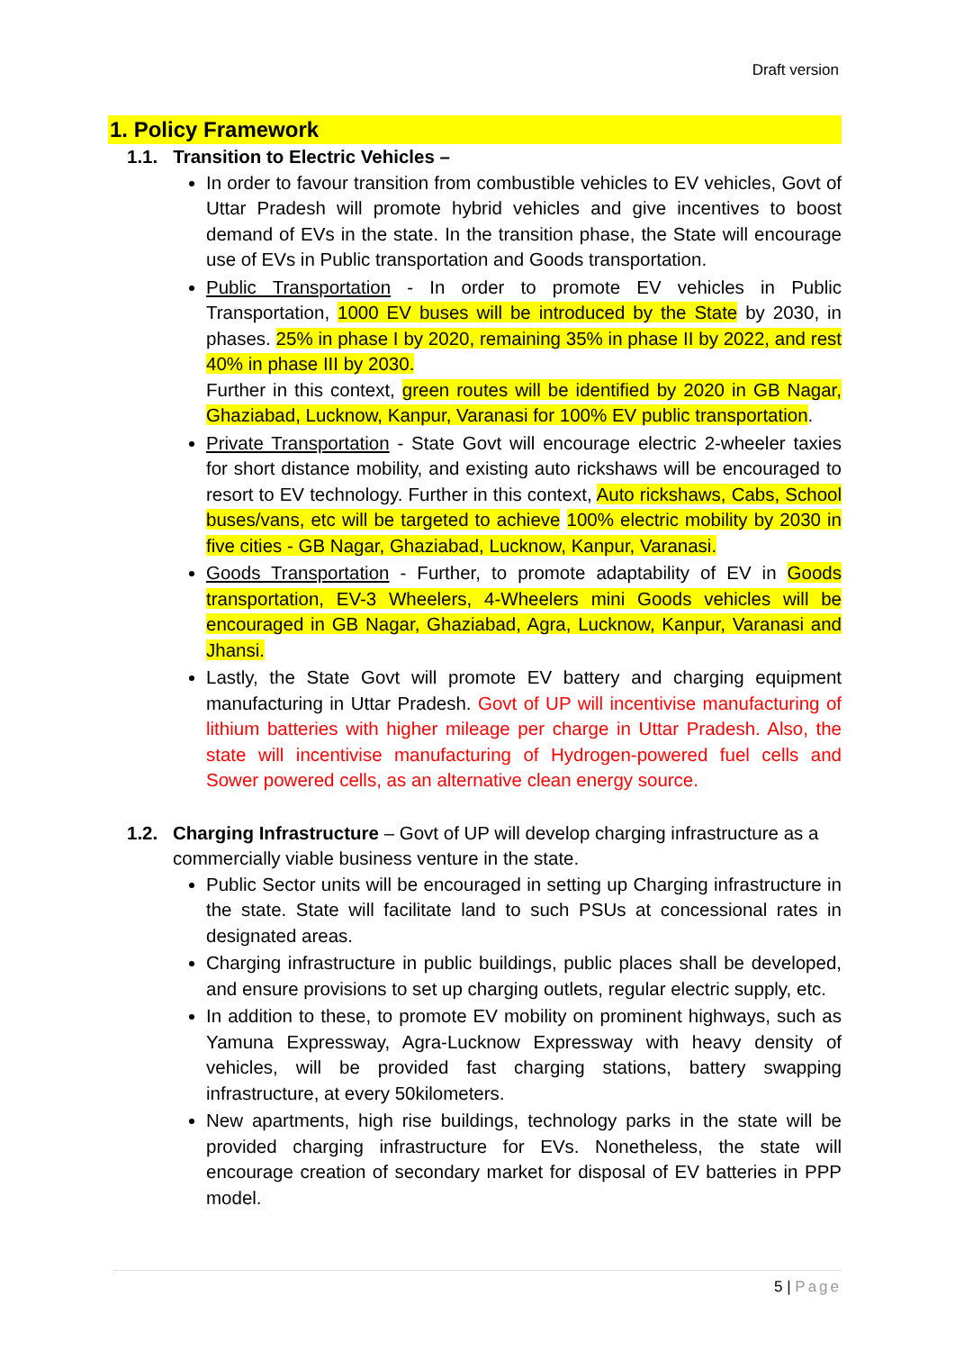Draft version
1. Policy Framework
1.1. Transition to Electric Vehicles –
In order to favour transition from combustible vehicles to EV vehicles, Govt of Uttar Pradesh will promote hybrid vehicles and give incentives to boost demand of EVs in the state. In the transition phase, the State will encourage use of EVs in Public transportation and Goods transportation.
Public Transportation - In order to promote EV vehicles in Public Transportation, 1000 EV buses will be introduced by the State by 2030, in phases. 25% in phase I by 2020, remaining 35% in phase II by 2022, and rest 40% in phase III by 2030.
Further in this context, green routes will be identified by 2020 in GB Nagar, Ghaziabad, Lucknow, Kanpur, Varanasi for 100% EV public transportation.
Private Transportation - State Govt will encourage electric 2-wheeler taxies for short distance mobility, and existing auto rickshaws will be encouraged to resort to EV technology. Further in this context, Auto rickshaws, Cabs, School buses/vans, etc will be targeted to achieve 100% electric mobility by 2030 in five cities - GB Nagar, Ghaziabad, Lucknow, Kanpur, Varanasi.
Goods Transportation - Further, to promote adaptability of EV in Goods transportation, EV-3 Wheelers, 4-Wheelers mini Goods vehicles will be encouraged in GB Nagar, Ghaziabad, Agra, Lucknow, Kanpur, Varanasi and Jhansi.
Lastly, the State Govt will promote EV battery and charging equipment manufacturing in Uttar Pradesh. Govt of UP will incentivise manufacturing of lithium batteries with higher mileage per charge in Uttar Pradesh. Also, the state will incentivise manufacturing of Hydrogen-powered fuel cells and Sower powered cells, as an alternative clean energy source.
1.2. Charging Infrastructure – Govt of UP will develop charging infrastructure as a commercially viable business venture in the state.
Public Sector units will be encouraged in setting up Charging infrastructure in the state. State will facilitate land to such PSUs at concessional rates in designated areas.
Charging infrastructure in public buildings, public places shall be developed, and ensure provisions to set up charging outlets, regular electric supply, etc.
In addition to these, to promote EV mobility on prominent highways, such as Yamuna Expressway, Agra-Lucknow Expressway with heavy density of vehicles, will be provided fast charging stations, battery swapping infrastructure, at every 50kilometers.
New apartments, high rise buildings, technology parks in the state will be provided charging infrastructure for EVs. Nonetheless, the state will encourage creation of secondary market for disposal of EV batteries in PPP model.
5 | Page